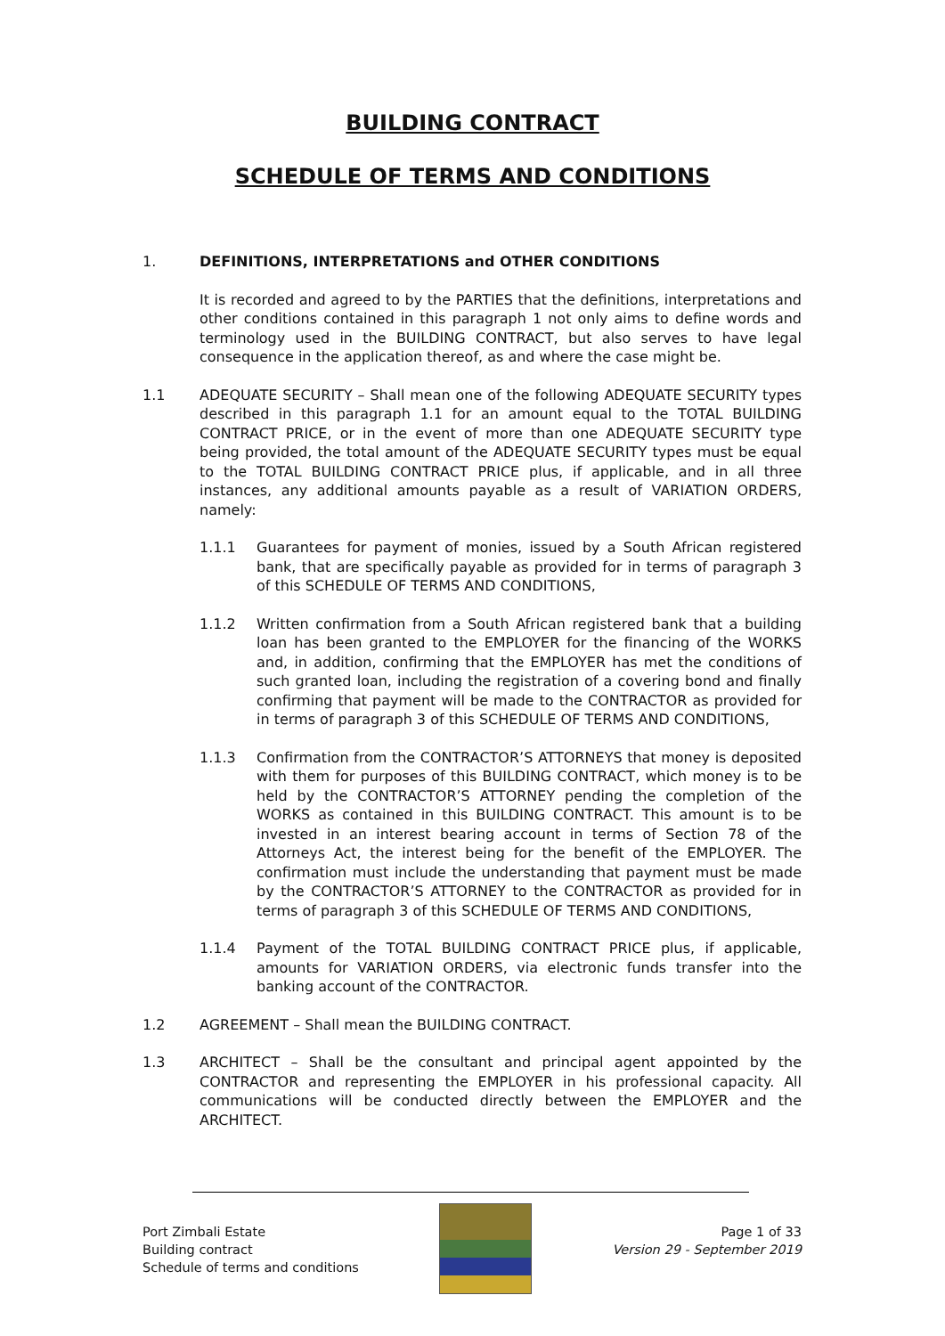BUILDING CONTRACT
SCHEDULE OF TERMS AND CONDITIONS
1. DEFINITIONS, INTERPRETATIONS and OTHER CONDITIONS
It is recorded and agreed to by the PARTIES that the definitions, interpretations and other conditions contained in this paragraph 1 not only aims to define words and terminology used in the BUILDING CONTRACT, but also serves to have legal consequence in the application thereof, as and where the case might be.
1.1 ADEQUATE SECURITY – Shall mean one of the following ADEQUATE SECURITY types described in this paragraph 1.1 for an amount equal to the TOTAL BUILDING CONTRACT PRICE, or in the event of more than one ADEQUATE SECURITY type being provided, the total amount of the ADEQUATE SECURITY types must be equal to the TOTAL BUILDING CONTRACT PRICE plus, if applicable, and in all three instances, any additional amounts payable as a result of VARIATION ORDERS, namely:
1.1.1 Guarantees for payment of monies, issued by a South African registered bank, that are specifically payable as provided for in terms of paragraph 3 of this SCHEDULE OF TERMS AND CONDITIONS,
1.1.2 Written confirmation from a South African registered bank that a building loan has been granted to the EMPLOYER for the financing of the WORKS and, in addition, confirming that the EMPLOYER has met the conditions of such granted loan, including the registration of a covering bond and finally confirming that payment will be made to the CONTRACTOR as provided for in terms of paragraph 3 of this SCHEDULE OF TERMS AND CONDITIONS,
1.1.3 Confirmation from the CONTRACTOR’S ATTORNEYS that money is deposited with them for purposes of this BUILDING CONTRACT, which money is to be held by the CONTRACTOR’S ATTORNEY pending the completion of the WORKS as contained in this BUILDING CONTRACT. This amount is to be invested in an interest bearing account in terms of Section 78 of the Attorneys Act, the interest being for the benefit of the EMPLOYER. The confirmation must include the understanding that payment must be made by the CONTRACTOR’S ATTORNEY to the CONTRACTOR as provided for in terms of paragraph 3 of this SCHEDULE OF TERMS AND CONDITIONS,
1.1.4 Payment of the TOTAL BUILDING CONTRACT PRICE plus, if applicable, amounts for VARIATION ORDERS, via electronic funds transfer into the banking account of the CONTRACTOR.
1.2 AGREEMENT – Shall mean the BUILDING CONTRACT.
1.3 ARCHITECT – Shall be the consultant and principal agent appointed by the CONTRACTOR and representing the EMPLOYER in his professional capacity. All communications will be conducted directly between the EMPLOYER and the ARCHITECT.
Port Zimbali Estate
Building contract
Schedule of terms and conditions
Page 1 of 33
Version 29 - September 2019